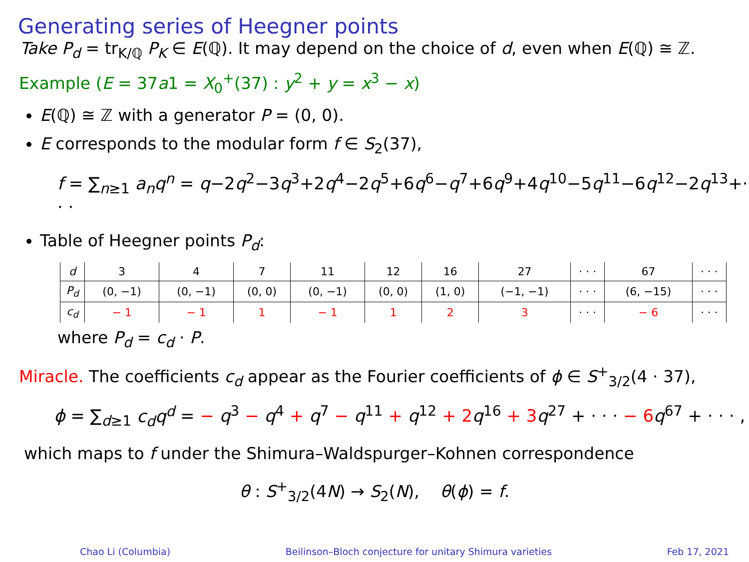Generating series of Heegner points
Take P<sub>d</sub> = tr<sub>K/ℚ</sub> P<sub>K</sub> ∈ E(ℚ). It may depend on the choice of d, even when E(ℚ) ≅ ℤ.
Example (E = 37a1 = X<sub>0</sub><sup>+</sup>(37) : y<sup>2</sup> + y = x<sup>3</sup> − x)
E(ℚ) ≅ ℤ with a generator P = (0, 0).
E corresponds to the modular form f ∈ S<sub>2</sub>(37),
f = ∑<sub>n≥1</sub> a<sub>n</sub>q<sup>n</sup> = q−2q<sup>2</sup>−3q<sup>3</sup>+2q<sup>4</sup>−2q<sup>5</sup>+6q<sup>6</sup>−q<sup>7</sup>+6q<sup>9</sup>+4q<sup>10</sup>−5q<sup>11</sup>−6q<sup>12</sup>−2q<sup>13</sup>+· · ·
Table of Heegner points P<sub>d</sub>:
| d | 3 | 4 | 7 | 11 | 12 | 16 | 27 | · · · | 67 | · · · |
| P<sub>d</sub> | (0, −1) | (0, −1) | (0, 0) | (0, −1) | (0, 0) | (1, 0) | (−1, −1) | · · · | (6, −15) | · · · |
| c<sub>d</sub> | − 1 | − 1 | 1 | − 1 | 1 | 2 | 3 | · · · | − 6 | · · · |
where P<sub>d</sub> = c<sub>d</sub> · P.
Miracle. The coefficients c<sub>d</sub> appear as the Fourier coefficients of ϕ ∈ S<sup>+</sup><sub>3/2</sub>(4 · 37),
ϕ = ∑<sub>d≥1</sub> c<sub>d</sub>q<sup>d</sup> = − q<sup>3</sup> − q<sup>4</sup> + q<sup>7</sup> − q<sup>11</sup> + q<sup>12</sup> + 2 q<sup>16</sup> + 3 q<sup>27</sup> + · · · − 6 q<sup>67</sup> + · · · ,
which maps to f under the Shimura–Waldspurger–Kohnen correspondence
θ : S<sup>+</sup><sub>3/2</sub>(4N) → S<sub>2</sub>(N), θ(ϕ) = f.
Chao Li (Columbia) Beilinson–Bloch conjecture for unitary Shimura varieties Feb 17, 2021